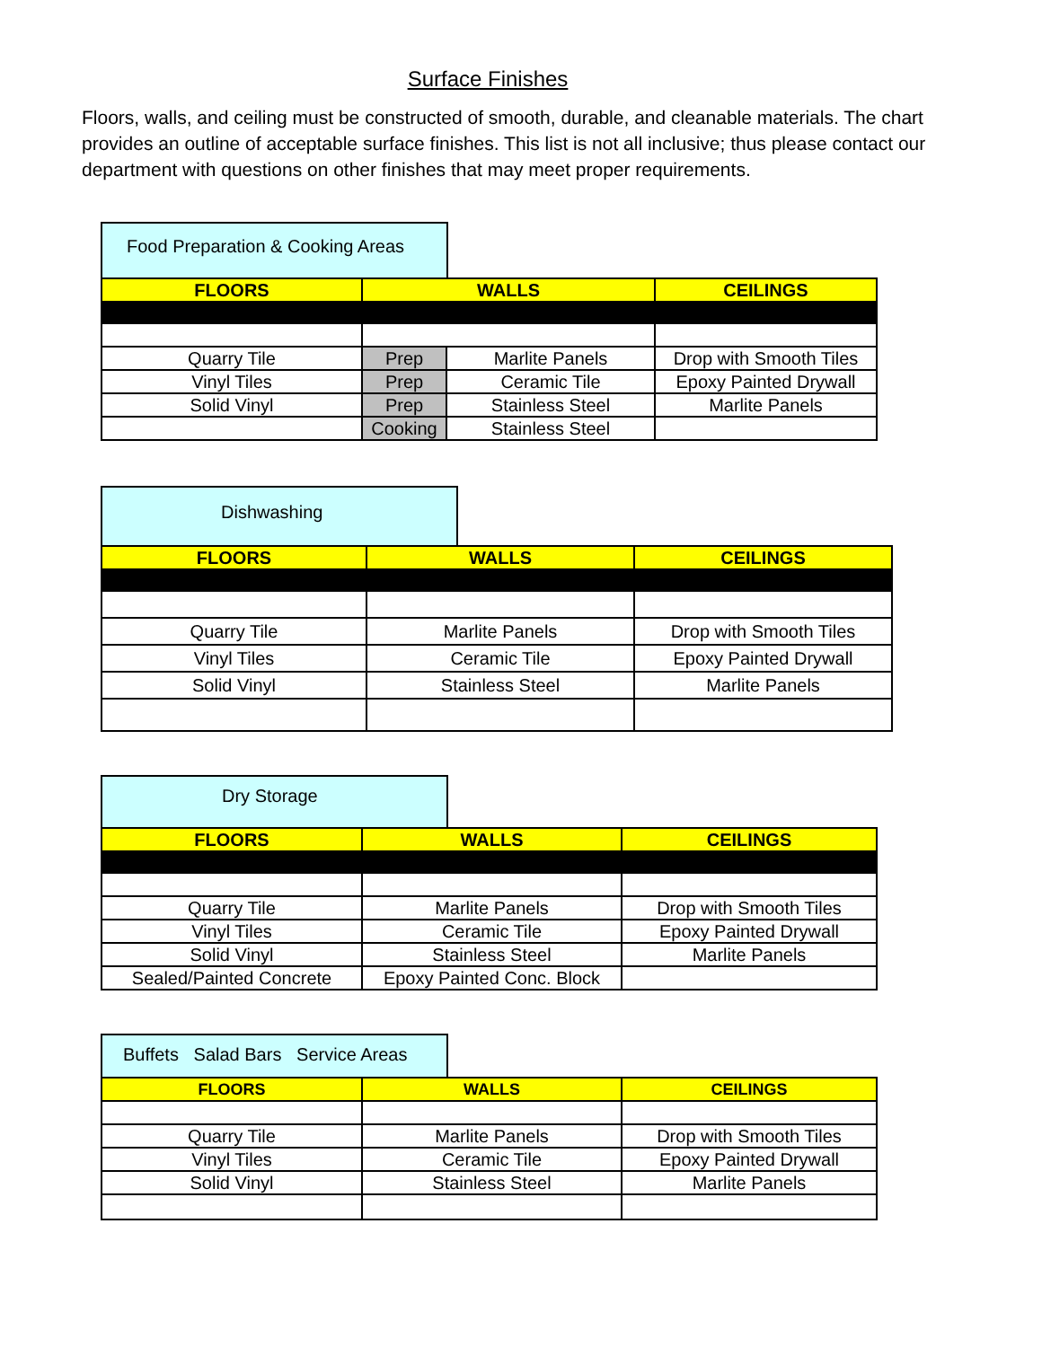Surface Finishes
Floors, walls, and ceiling must be constructed of smooth, durable, and cleanable materials. The chart provides an outline of acceptable surface finishes. This list is not all inclusive; thus please contact our department with questions on other finishes that may meet proper requirements.
Food Preparation & Cooking Areas
| FLOORS | WALLS | | CEILINGS |
| --- | --- | --- | --- |
| Quarry Tile | Prep | Marlite Panels | Drop with Smooth Tiles |
| Vinyl Tiles | Prep | Ceramic Tile | Epoxy Painted Drywall |
| Solid Vinyl | Prep | Stainless Steel | Marlite Panels |
| | Cooking | Stainless Steel | |
Dishwashing
| FLOORS | WALLS | CEILINGS |
| --- | --- | --- |
| Quarry Tile | Marlite Panels | Drop with Smooth Tiles |
| Vinyl Tiles | Ceramic Tile | Epoxy Painted Drywall |
| Solid Vinyl | Stainless Steel | Marlite Panels |
Dry Storage
| FLOORS | WALLS | CEILINGS |
| --- | --- | --- |
| Quarry Tile | Marlite Panels | Drop with Smooth Tiles |
| Vinyl Tiles | Ceramic Tile | Epoxy Painted Drywall |
| Solid Vinyl | Stainless Steel | Marlite Panels |
| Sealed/Painted Concrete | Epoxy Painted Conc. Block | |
Buffets Salad Bars Service Areas
| FLOORS | WALLS | CEILINGS |
| --- | --- | --- |
| Quarry Tile | Marlite Panels | Drop with Smooth Tiles |
| Vinyl Tiles | Ceramic Tile | Epoxy Painted Drywall |
| Solid Vinyl | Stainless Steel | Marlite Panels |